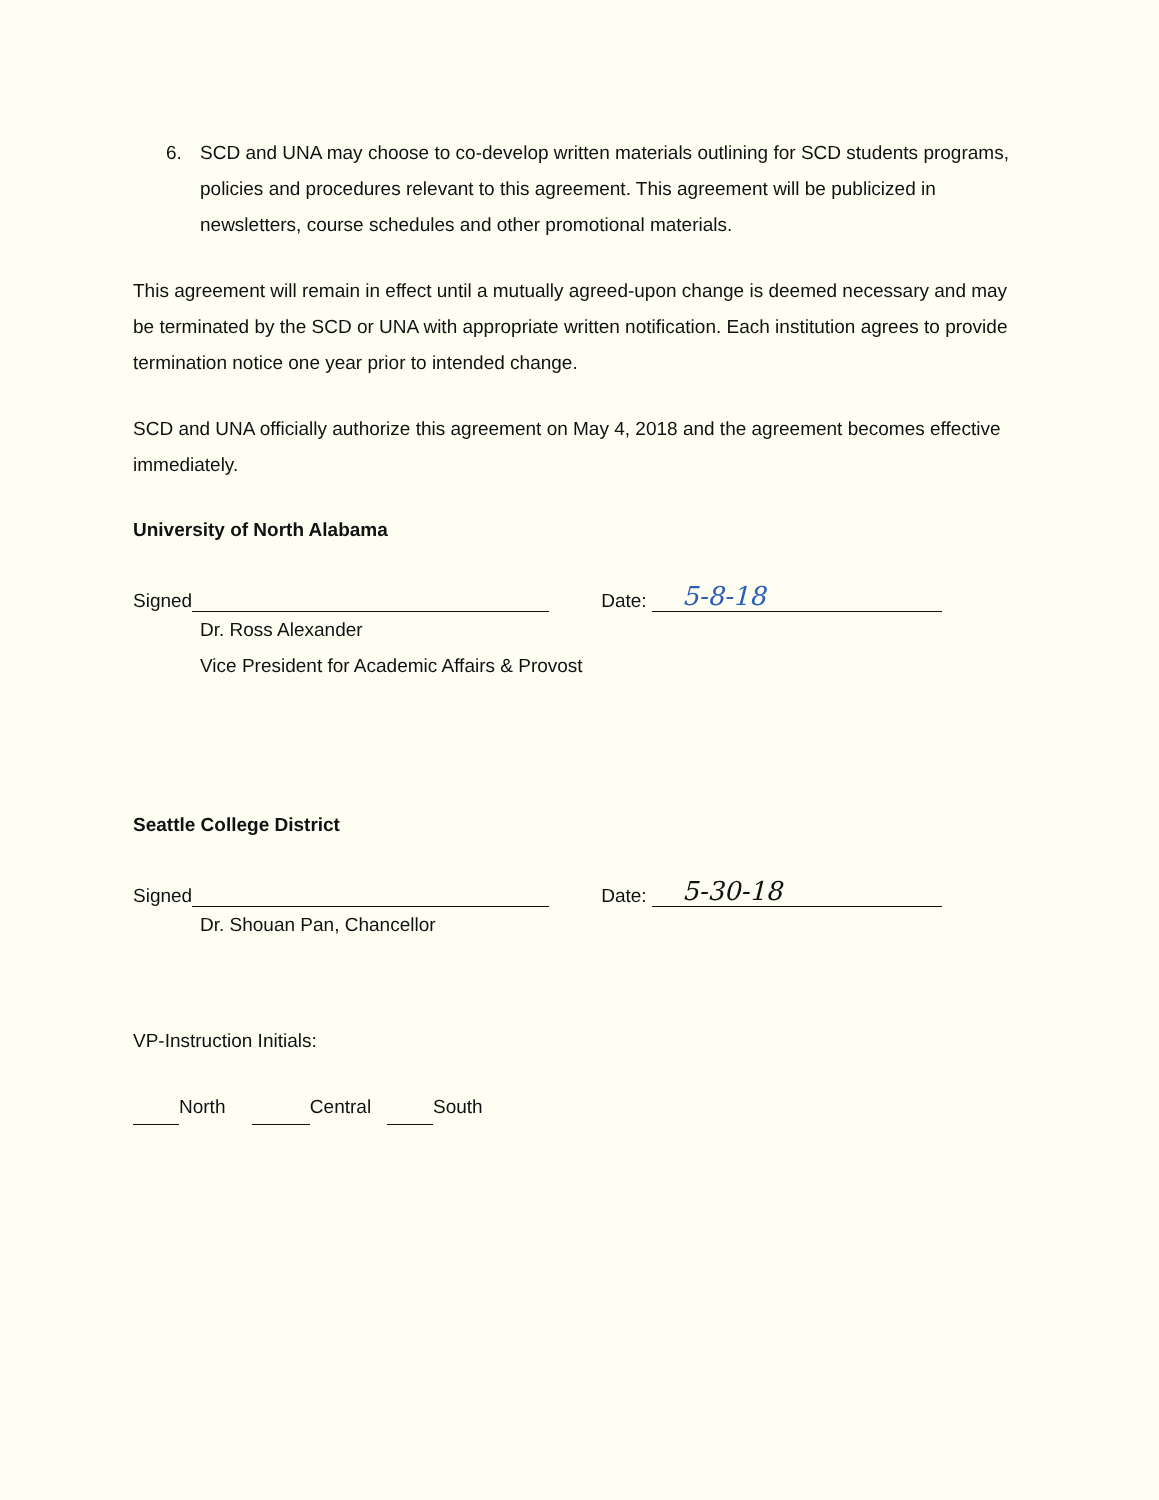6. SCD and UNA may choose to co-develop written materials outlining for SCD students programs, policies and procedures relevant to this agreement. This agreement will be publicized in newsletters, course schedules and other promotional materials.
This agreement will remain in effect until a mutually agreed-upon change is deemed necessary and may be terminated by the SCD or UNA with appropriate written notification. Each institution agrees to provide termination notice one year prior to intended change.
SCD and UNA officially authorize this agreement on May 4, 2018 and the agreement becomes effective immediately.
University of North Alabama
Signed Date: 5-8-18
Dr. Ross Alexander
Vice President for Academic Affairs & Provost
Seattle College District
Signed Date: 5-30-18
Dr. Shouan Pan, Chancellor
VP-Instruction Initials:
North Central South